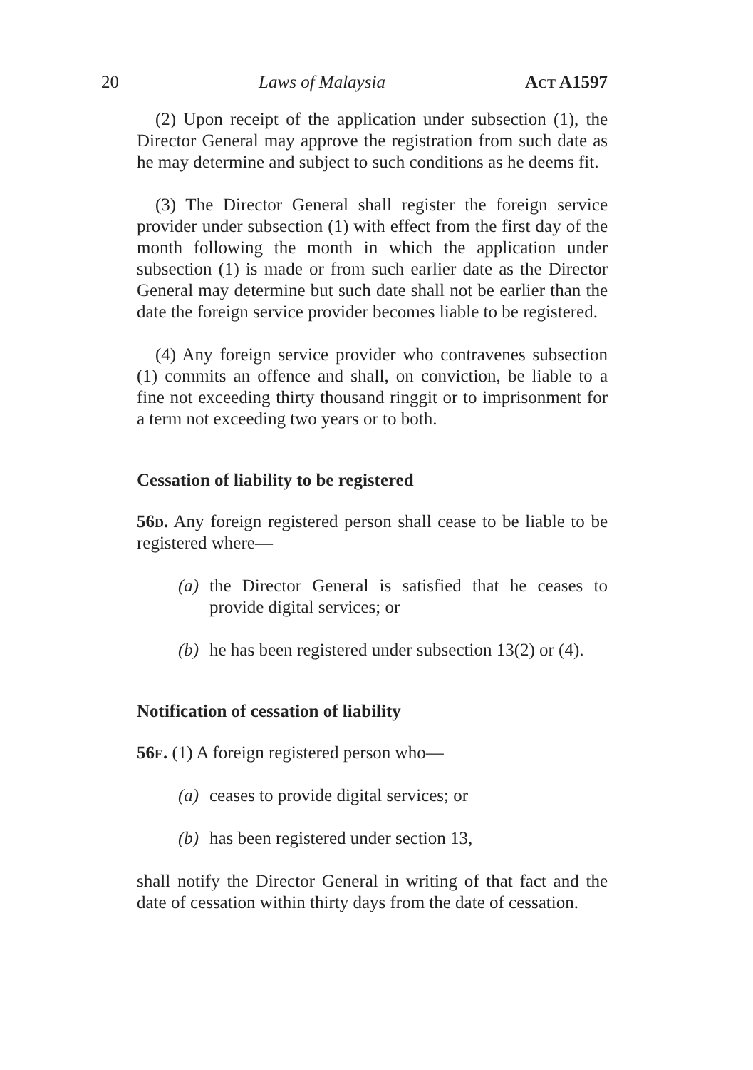20 Laws of Malaysia Act A1597
(2) Upon receipt of the application under subsection (1), the Director General may approve the registration from such date as he may determine and subject to such conditions as he deems fit.
(3) The Director General shall register the foreign service provider under subsection (1) with effect from the first day of the month following the month in which the application under subsection (1) is made or from such earlier date as the Director General may determine but such date shall not be earlier than the date the foreign service provider becomes liable to be registered.
(4) Any foreign service provider who contravenes subsection (1) commits an offence and shall, on conviction, be liable to a fine not exceeding thirty thousand ringgit or to imprisonment for a term not exceeding two years or to both.
Cessation of liability to be registered
56d. Any foreign registered person shall cease to be liable to be registered where—
(a) the Director General is satisfied that he ceases to provide digital services; or
(b) he has been registered under subsection 13(2) or (4).
Notification of cessation of liability
56e. (1) A foreign registered person who—
(a) ceases to provide digital services; or
(b) has been registered under section 13,
shall notify the Director General in writing of that fact and the date of cessation within thirty days from the date of cessation.